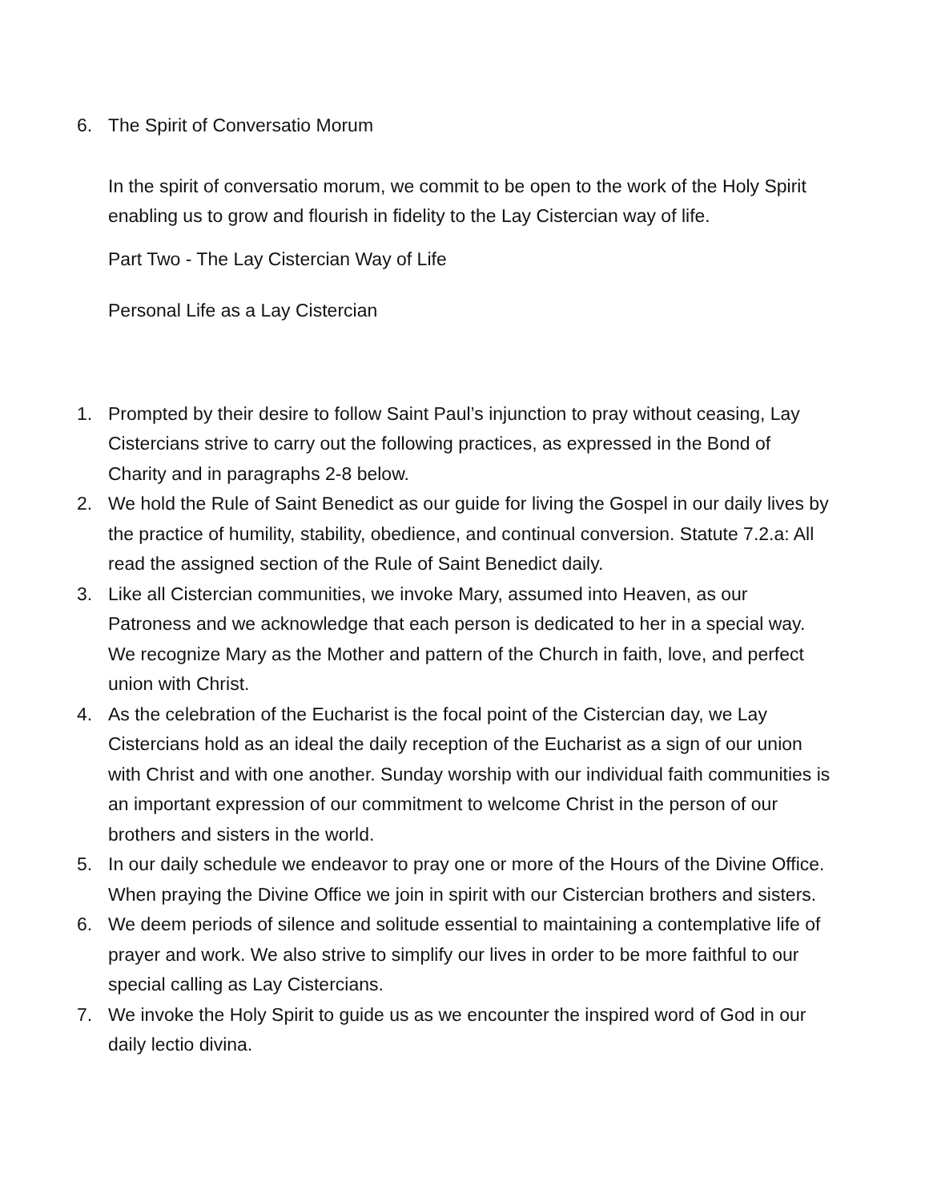6. The Spirit of Conversatio Morum
In the spirit of conversatio morum, we commit to be open to the work of the Holy Spirit enabling us to grow and flourish in fidelity to the Lay Cistercian way of life.
Part Two - The Lay Cistercian Way of Life
Personal Life as a Lay Cistercian
1. Prompted by their desire to follow Saint Paul’s injunction to pray without ceasing, Lay Cistercians strive to carry out the following practices, as expressed in the Bond of Charity and in paragraphs 2-8 below.
2. We hold the Rule of Saint Benedict as our guide for living the Gospel in our daily lives by the practice of humility, stability, obedience, and continual conversion. Statute 7.2.a: All read the assigned section of the Rule of Saint Benedict daily.
3. Like all Cistercian communities, we invoke Mary, assumed into Heaven, as our Patroness and we acknowledge that each person is dedicated to her in a special way. We recognize Mary as the Mother and pattern of the Church in faith, love, and perfect union with Christ.
4. As the celebration of the Eucharist is the focal point of the Cistercian day, we Lay Cistercians hold as an ideal the daily reception of the Eucharist as a sign of our union with Christ and with one another. Sunday worship with our individual faith communities is an important expression of our commitment to welcome Christ in the person of our brothers and sisters in the world.
5. In our daily schedule we endeavor to pray one or more of the Hours of the Divine Office. When praying the Divine Office we join in spirit with our Cistercian brothers and sisters.
6. We deem periods of silence and solitude essential to maintaining a contemplative life of prayer and work. We also strive to simplify our lives in order to be more faithful to our special calling as Lay Cistercians.
7. We invoke the Holy Spirit to guide us as we encounter the inspired word of God in our daily lectio divina.